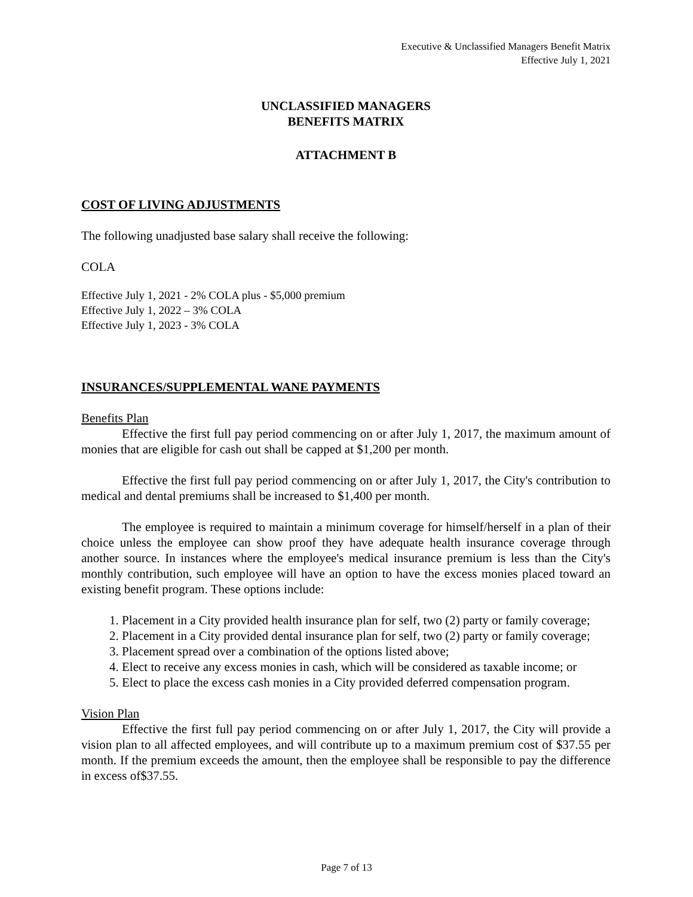Executive & Unclassified Managers Benefit Matrix
Effective July 1, 2021
UNCLASSIFIED MANAGERS
BENEFITS MATRIX
ATTACHMENT B
COST OF LIVING ADJUSTMENTS
The following unadjusted base salary shall receive the following:
COLA
Effective July 1, 2021 - 2% COLA plus - $5,000 premium
Effective July 1, 2022 – 3% COLA
Effective July 1, 2023 - 3% COLA
INSURANCES/SUPPLEMENTAL WANE PAYMENTS
Benefits Plan
Effective the first full pay period commencing on or after July 1, 2017, the maximum amount of monies that are eligible for cash out shall be capped at $1,200 per month.
Effective the first full pay period commencing on or after July 1, 2017, the City's contribution to medical and dental premiums shall be increased to $1,400 per month.
The employee is required to maintain a minimum coverage for himself/herself in a plan of their choice unless the employee can show proof they have adequate health insurance coverage through another source. In instances where the employee's medical insurance premium is less than the City's monthly contribution, such employee will have an option to have the excess monies placed toward an existing benefit program. These options include:
1. Placement in a City provided health insurance plan for self, two (2) party or family coverage;
2. Placement in a City provided dental insurance plan for self, two (2) party or family coverage;
3. Placement spread over a combination of the options listed above;
4. Elect to receive any excess monies in cash, which will be considered as taxable income; or
5. Elect to place the excess cash monies in a City provided deferred compensation program.
Vision Plan
Effective the first full pay period commencing on or after July 1, 2017, the City will provide a vision plan to all affected employees, and will contribute up to a maximum premium cost of $37.55 per month. If the premium exceeds the amount, then the employee shall be responsible to pay the difference in excess of$37.55.
Page 7 of 13